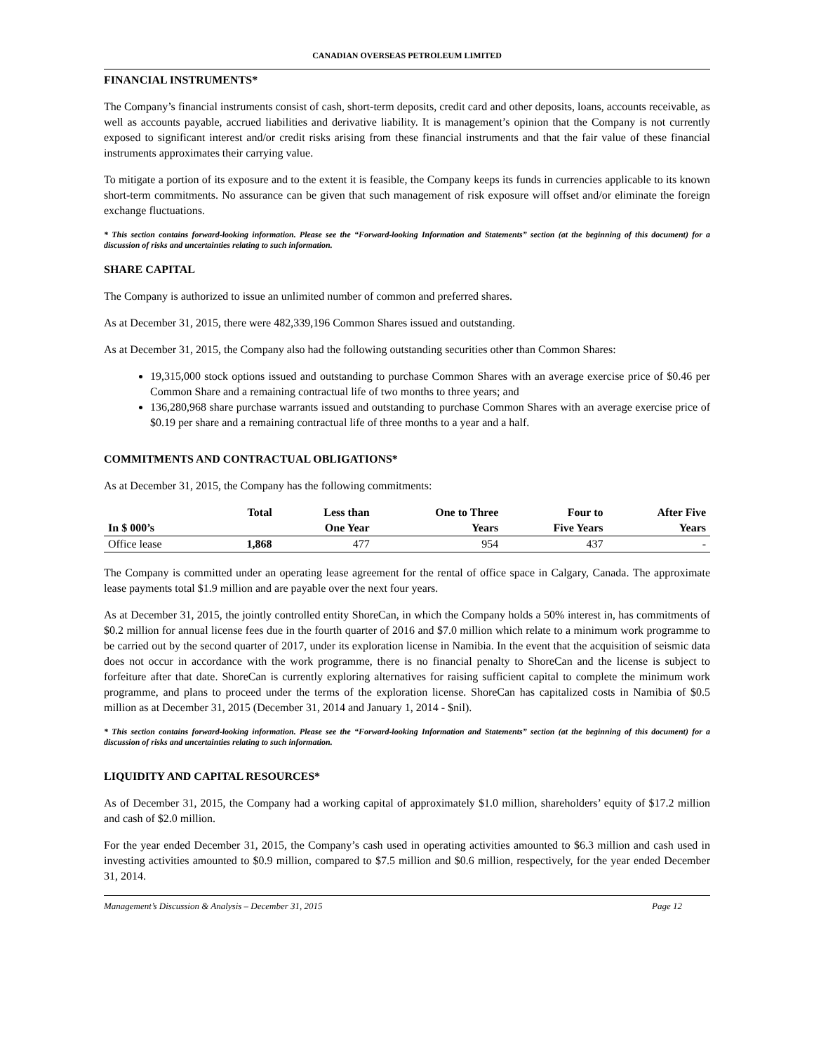CANADIAN OVERSEAS PETROLEUM LIMITED
FINANCIAL INSTRUMENTS*
The Company’s financial instruments consist of cash, short-term deposits, credit card and other deposits, loans, accounts receivable, as well as accounts payable, accrued liabilities and derivative liability. It is management’s opinion that the Company is not currently exposed to significant interest and/or credit risks arising from these financial instruments and that the fair value of these financial instruments approximates their carrying value.
To mitigate a portion of its exposure and to the extent it is feasible, the Company keeps its funds in currencies applicable to its known short-term commitments. No assurance can be given that such management of risk exposure will offset and/or eliminate the foreign exchange fluctuations.
* This section contains forward-looking information. Please see the “Forward-looking Information and Statements” section (at the beginning of this document) for a discussion of risks and uncertainties relating to such information.
SHARE CAPITAL
The Company is authorized to issue an unlimited number of common and preferred shares.
As at December 31, 2015, there were 482,339,196 Common Shares issued and outstanding.
As at December 31, 2015, the Company also had the following outstanding securities other than Common Shares:
19,315,000 stock options issued and outstanding to purchase Common Shares with an average exercise price of $0.46 per Common Share and a remaining contractual life of two months to three years; and
136,280,968 share purchase warrants issued and outstanding to purchase Common Shares with an average exercise price of $0.19 per share and a remaining contractual life of three months to a year and a half.
COMMITMENTS AND CONTRACTUAL OBLIGATIONS*
As at December 31, 2015, the Company has the following commitments:
| | Total | Less than | One to Three | Four to | After Five |
| --- | --- | --- | --- | --- | --- |
| In $ 000’s | | One Year | Years | Five Years | Years |
| Office lease | 1,868 | 477 | 954 | 437 | - |
The Company is committed under an operating lease agreement for the rental of office space in Calgary, Canada. The approximate lease payments total $1.9 million and are payable over the next four years.
As at December 31, 2015, the jointly controlled entity ShoreCan, in which the Company holds a 50% interest in, has commitments of $0.2 million for annual license fees due in the fourth quarter of 2016 and $7.0 million which relate to a minimum work programme to be carried out by the second quarter of 2017, under its exploration license in Namibia. In the event that the acquisition of seismic data does not occur in accordance with the work programme, there is no financial penalty to ShoreCan and the license is subject to forfeiture after that date. ShoreCan is currently exploring alternatives for raising sufficient capital to complete the minimum work programme, and plans to proceed under the terms of the exploration license. ShoreCan has capitalized costs in Namibia of $0.5 million as at December 31, 2015 (December 31, 2014 and January 1, 2014 - $nil).
* This section contains forward-looking information. Please see the “Forward-looking Information and Statements” section (at the beginning of this document) for a discussion of risks and uncertainties relating to such information.
LIQUIDITY AND CAPITAL RESOURCES*
As of December 31, 2015, the Company had a working capital of approximately $1.0 million, shareholders’ equity of $17.2 million and cash of $2.0 million.
For the year ended December 31, 2015, the Company’s cash used in operating activities amounted to $6.3 million and cash used in investing activities amounted to $0.9 million, compared to $7.5 million and $0.6 million, respectively, for the year ended December 31, 2014.
Management’s Discussion & Analysis – December 31, 2015 Page 12